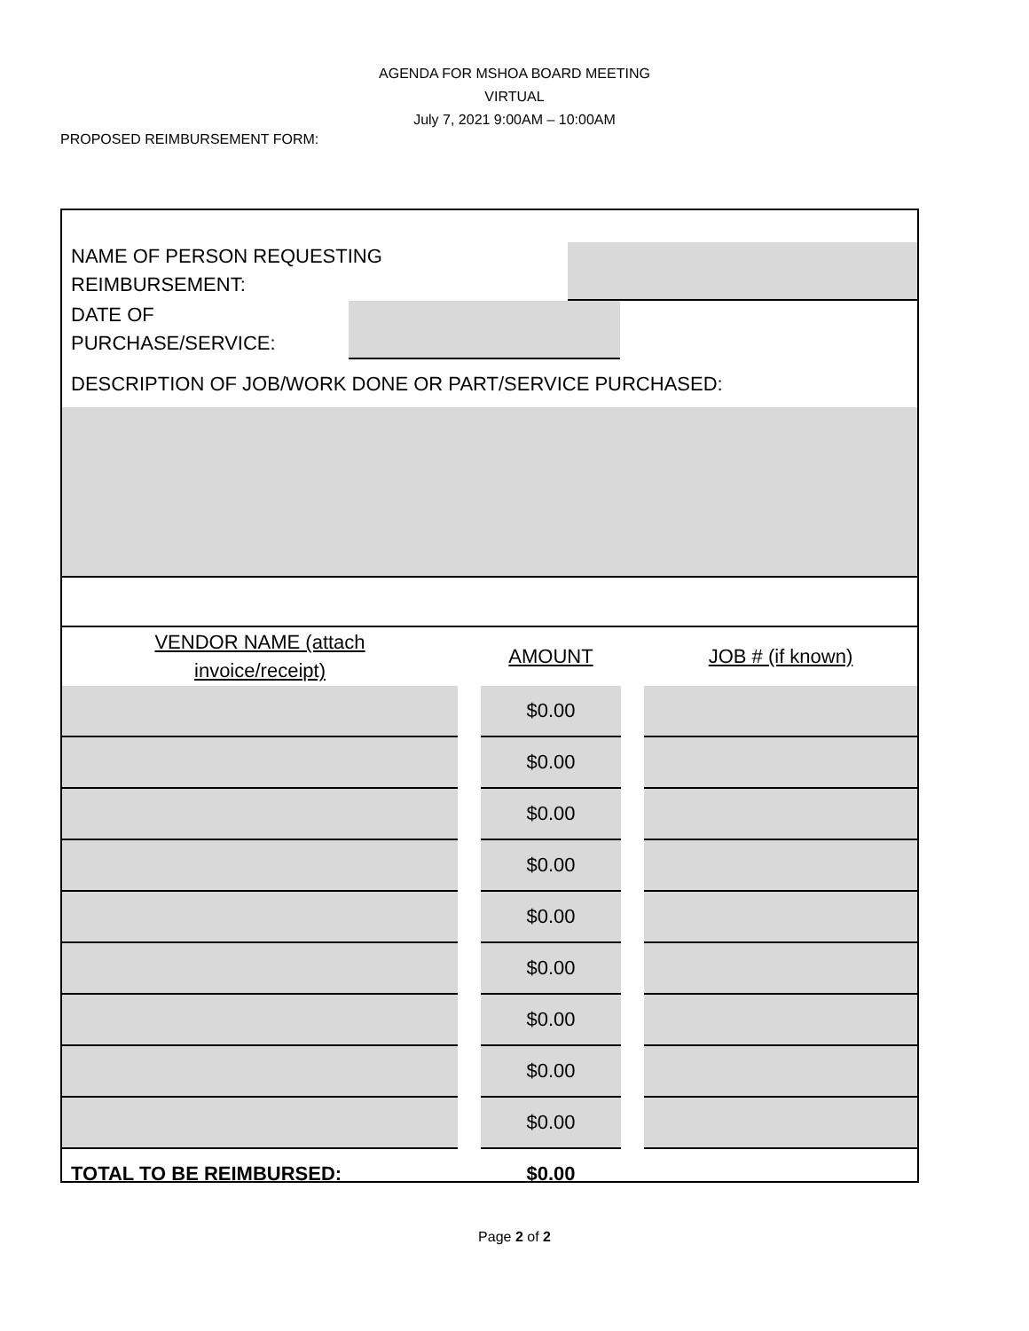AGENDA FOR MSHOA BOARD MEETING
VIRTUAL
July 7, 2021 9:00AM – 10:00AM
PROPOSED REIMBURSEMENT FORM:
NAME OF PERSON REQUESTING
REIMBURSEMENT:
DATE OF
PURCHASE/SERVICE:
DESCRIPTION OF JOB/WORK DONE OR PART/SERVICE PURCHASED:
| VENDOR NAME (attach invoice/receipt) | | AMOUNT | | JOB # (if known) |
| | | $0.00 | | |
| | | $0.00 | | |
| | | $0.00 | | |
| | | $0.00 | | |
| | | $0.00 | | |
| | | $0.00 | | |
| | | $0.00 | | |
| | | $0.00 | | |
| | | $0.00 | | |
| TOTAL TO BE REIMBURSED: | | $0.00 | | |
Page 2 of 2